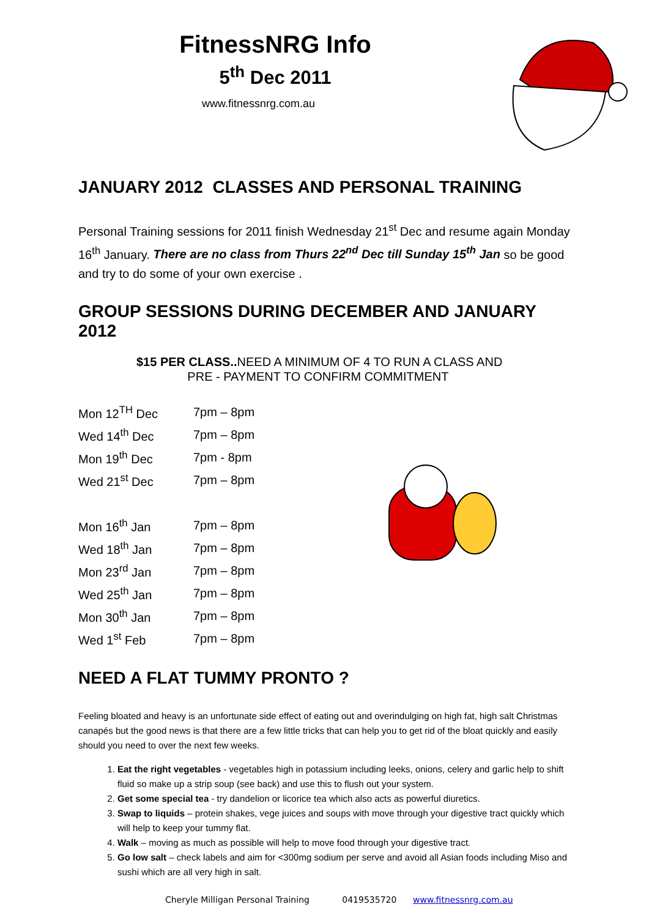FitnessNRG Info
5<sup>th</sup> Dec 2011
www.fitnessnrg.com.au
JANUARY 2012 CLASSES AND PERSONAL TRAINING
Personal Training sessions for 2011 finish Wednesday 21<sup>st</sup> Dec and resume again Monday 16<sup>th</sup> January. There are no class from Thurs 22<sup>nd</sup> Dec till Sunday 15<sup>th</sup> Jan so be good and try to do some of your own exercise .
GROUP SESSIONS DURING DECEMBER AND JANUARY 2012
$15 PER CLASS.. NEED A MINIMUM OF 4 TO RUN A CLASS AND
PRE - PAYMENT TO CONFIRM COMMITMENT
| Mon 12<sup>TH</sup> Dec | 7pm – 8pm |
| Wed 14<sup>th</sup> Dec | 7pm – 8pm |
| Mon 19<sup>th</sup> Dec | 7pm - 8pm |
| Wed 21<sup>st</sup> Dec | 7pm – 8pm |
| Mon 16<sup>th</sup> Jan | 7pm – 8pm |
| Wed 18<sup>th</sup> Jan | 7pm – 8pm |
| Mon 23<sup>rd</sup> Jan | 7pm – 8pm |
| Wed 25<sup>th</sup> Jan | 7pm – 8pm |
| Mon 30<sup>th</sup> Jan | 7pm – 8pm |
| Wed 1<sup>st</sup> Feb | 7pm – 8pm |
NEED A FLAT TUMMY PRONTO ?
Feeling bloated and heavy is an unfortunate side effect of eating out and overindulging on high fat, high salt Christmas canapés but the good news is that there are a few little tricks that can help you to get rid of the bloat quickly and easily should you need to over the next few weeks.
1. Eat the right vegetables - vegetables high in potassium including leeks, onions, celery and garlic help to shift fluid so make up a strip soup (see back) and use this to flush out your system.
2. Get some special tea - try dandelion or licorice tea which also acts as powerful diuretics.
3. Swap to liquids – protein shakes, vege juices and soups with move through your digestive tract quickly which will help to keep your tummy flat.
4. Walk – moving as much as possible will help to move food through your digestive tract.
5. Go low salt – check labels and aim for <300mg sodium per serve and avoid all Asian foods including Miso and sushi which are all very high in salt.
Cheryle Milligan Personal Training 0419535720 www.fitnessnrg.com.au